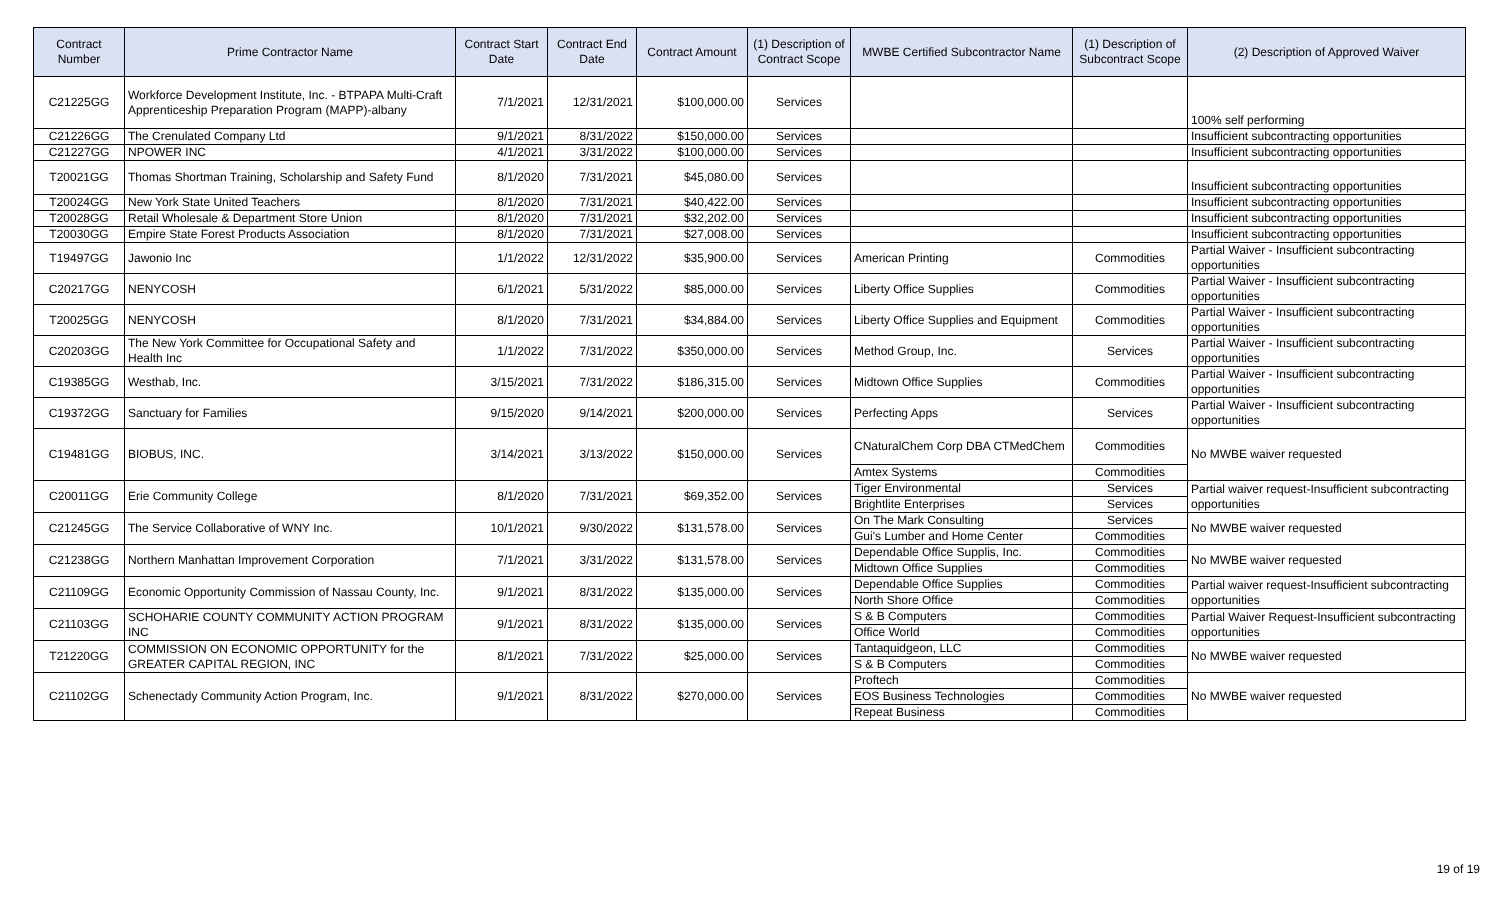| Contract Number | Prime Contractor Name | Contract Start Date | Contract End Date | Contract Amount | (1) Description of Contract Scope | MWBE Certified Subcontractor Name | (1) Description of Subcontract Scope | (2) Description of Approved Waiver |
| --- | --- | --- | --- | --- | --- | --- | --- | --- |
| C21225GG | Workforce Development Institute, Inc. - BTPAPA Multi-Craft Apprenticeship Preparation Program (MAPP)-albany | 7/1/2021 | 12/31/2021 | $100,000.00 | Services | | | 100% self performing |
| C21226GG | The Crenulated Company Ltd | 9/1/2021 | 8/31/2022 | $150,000.00 | Services | | | Insufficient subcontracting opportunities |
| C21227GG | NPOWER INC | 4/1/2021 | 3/31/2022 | $100,000.00 | Services | | | Insufficient subcontracting opportunities |
| T20021GG | Thomas Shortman Training, Scholarship and Safety Fund | 8/1/2020 | 7/31/2021 | $45,080.00 | Services | | | Insufficient subcontracting opportunities |
| T20024GG | New York State United Teachers | 8/1/2020 | 7/31/2021 | $40,422.00 | Services | | | Insufficient subcontracting opportunities |
| T20028GG | Retail Wholesale & Department Store Union | 8/1/2020 | 7/31/2021 | $32,202.00 | Services | | | Insufficient subcontracting opportunities |
| T20030GG | Empire State Forest Products Association | 8/1/2020 | 7/31/2021 | $27,008.00 | Services | | | Insufficient subcontracting opportunities |
| T19497GG | Jawonio Inc | 1/1/2022 | 12/31/2022 | $35,900.00 | Services | American Printing | Commodities | Partial Waiver - Insufficient subcontracting opportunities |
| C20217GG | NENYCOSH | 6/1/2021 | 5/31/2022 | $85,000.00 | Services | Liberty Office Supplies | Commodities | Partial Waiver - Insufficient subcontracting opportunities |
| T20025GG | NENYCOSH | 8/1/2020 | 7/31/2021 | $34,884.00 | Services | Liberty Office Supplies and Equipment | Commodities | Partial Waiver - Insufficient subcontracting opportunities |
| C20203GG | The New York Committee for Occupational Safety and Health Inc | 1/1/2022 | 7/31/2022 | $350,000.00 | Services | Method Group, Inc. | Services | Partial Waiver - Insufficient subcontracting opportunities |
| C19385GG | Westhab, Inc. | 3/15/2021 | 7/31/2022 | $186,315.00 | Services | Midtown Office Supplies | Commodities | Partial Waiver - Insufficient subcontracting opportunities |
| C19372GG | Sanctuary for Families | 9/15/2020 | 9/14/2021 | $200,000.00 | Services | Perfecting Apps | Services | Partial Waiver - Insufficient subcontracting opportunities |
| C19481GG | BIOBUS, INC. | 3/14/2021 | 3/13/2022 | $150,000.00 | Services | CNaturalChem Corp DBA CTMedChem | Commodities | No MWBE waiver requested |
| | | | | | | Amtex Systems | Commodities | |
| C20011GG | Erie Community College | 8/1/2020 | 7/31/2021 | $69,352.00 | Services | Tiger Environmental | Services | Partial waiver request-Insufficient subcontracting opportunities |
| | | | | | | Brightlite Enterprises | Services | |
| C21245GG | The Service Collaborative of WNY Inc. | 10/1/2021 | 9/30/2022 | $131,578.00 | Services | On The Mark Consulting | Services | No MWBE waiver requested |
| | | | | | | Gui's Lumber and Home Center | Commodities | |
| C21238GG | Northern Manhattan Improvement Corporation | 7/1/2021 | 3/31/2022 | $131,578.00 | Services | Dependable Office Supplis, Inc. | Commodities | No MWBE waiver requested |
| | | | | | | Midtown Office Supplies | Commodities | |
| C21109GG | Economic Opportunity Commission of Nassau County, Inc. | 9/1/2021 | 8/31/2022 | $135,000.00 | Services | Dependable Office Supplies | Commodities | Partial waiver request-Insufficient subcontracting opportunities |
| | | | | | | North Shore Office | Commodities | |
| C21103GG | SCHOHARIE COUNTY COMMUNITY ACTION PROGRAM INC | 9/1/2021 | 8/31/2022 | $135,000.00 | Services | S & B Computers | Commodities | Partial Waiver Request-Insufficient subcontracting opportunities |
| | | | | | | Office World | Commodities | |
| T21220GG | COMMISSION ON ECONOMIC OPPORTUNITY for the GREATER CAPITAL REGION, INC | 8/1/2021 | 7/31/2022 | $25,000.00 | Services | Tantaquidgeon, LLC | Commodities | No MWBE waiver requested |
| | | | | | | S & B Computers | Commodities | |
| C21102GG | Schenectady Community Action Program, Inc. | 9/1/2021 | 8/31/2022 | $270,000.00 | Services | Proftech | Commodities | No MWBE waiver requested |
| | | | | | | EOS Business Technologies | Commodities | |
| | | | | | | Repeat Business | Commodities | |
19 of 19